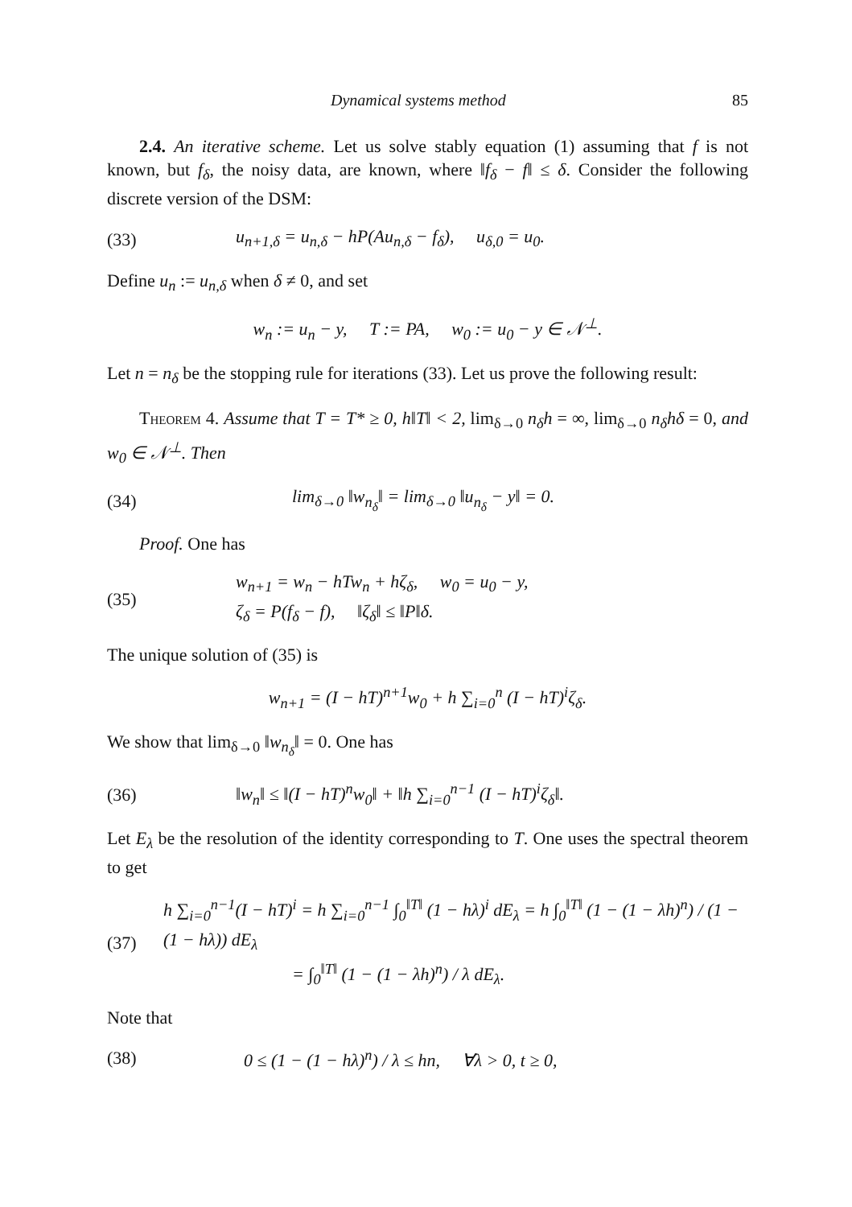Dynamical systems method 85
2.4. An iterative scheme. Let us solve stably equation (1) assuming that f is not known, but f<sub>δ</sub>, the noisy data, are known, where ‖f<sub>δ</sub> − f‖ ≤ δ. Consider the following discrete version of the DSM:
(33) u<sub>n+1,δ</sub> = u<sub>n,δ</sub> − hP(Au<sub>n,δ</sub> − f<sub>δ</sub>), u<sub>δ,0</sub> = u<sub>0</sub>.
Define u<sub>n</sub> := u<sub>n,δ</sub> when δ ≠ 0, and set
w<sub>n</sub> := u<sub>n</sub> − y, T := PA, w<sub>0</sub> := u<sub>0</sub> − y ∈ 𝒩<sup>⊥</sup>.
Let n = n<sub>δ</sub> be the stopping rule for iterations (33). Let us prove the following result:
Theorem 4. Assume that T = T* ≥ 0, h‖T‖ < 2, lim<sub>δ→0</sub> n<sub>δ</sub>h = ∞, lim<sub>δ→0</sub> n<sub>δ</sub>hδ = 0, and w<sub>0</sub> ∈ 𝒩<sup>⊥</sup>. Then
(34) lim<sub>δ→0</sub> ‖w<sub>n<sub>δ</sub></sub>‖ = lim<sub>δ→0</sub> ‖u<sub>n<sub>δ</sub></sub> − y‖ = 0.
Proof. One has
(35) w<sub>n+1</sub> = w<sub>n</sub> − hTw<sub>n</sub> + hζ<sub>δ</sub>, w<sub>0</sub> = u<sub>0</sub> − y,
ζ<sub>δ</sub> = P(f<sub>δ</sub> − f), ‖ζ<sub>δ</sub>‖ ≤ ‖P‖δ.
The unique solution of (35) is
w<sub>n+1</sub> = (I − hT)<sup>n+1</sup>w<sub>0</sub> + h ∑<sub>i=0</sub><sup>n</sup> (I − hT)<sup>i</sup>ζ<sub>δ</sub>.
We show that lim<sub>δ→0</sub> ‖w<sub>n<sub>δ</sub></sub>‖ = 0. One has
(36) ‖w<sub>n</sub>‖ ≤ ‖(I − hT)<sup>n</sup>w<sub>0</sub>‖ + ‖h ∑<sub>i=0</sub><sup>n−1</sup> (I − hT)<sup>i</sup>ζ<sub>δ</sub>‖.
Let E<sub>λ</sub> be the resolution of the identity corresponding to T. One uses the spectral theorem to get
(37) h ∑<sub>i=0</sub><sup>n−1</sup>(I − hT)<sup>i</sup> = h ∑<sub>i=0</sub><sup>n−1</sup> ∫<sub>0</sub><sup>‖T‖</sup> (1 − hλ)<sup>i</sup> dE<sub>λ</sub> = h ∫<sub>0</sub><sup>‖T‖</sup> (1 − (1 − λh)<sup>n</sup>) / (1 − (1 − hλ)) dE<sub>λ</sub>
= ∫<sub>0</sub><sup>‖T‖</sup> (1 − (1 − λh)<sup>n</sup>) / λ dE<sub>λ</sub>.
Note that
(38) 0 ≤ (1 − (1 − hλ)<sup>n</sup>) / λ ≤ hn, ∀λ > 0, t ≥ 0,